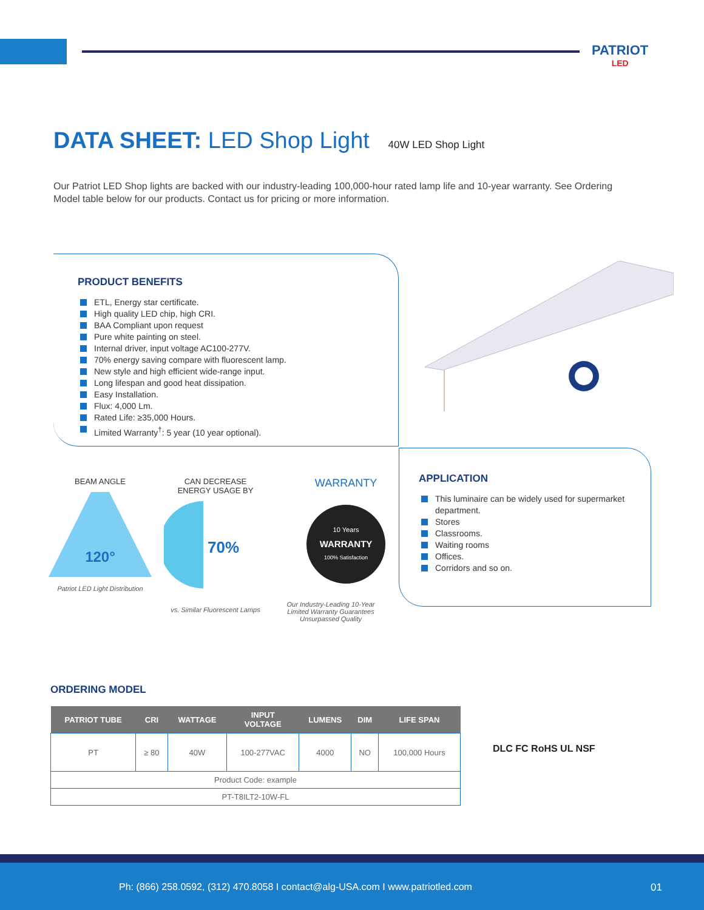PATRIOT
LED
DATA SHEET: LED Shop Light 40W LED Shop Light
Our Patriot LED Shop lights are backed with our industry-leading 100,000-hour rated lamp life and 10-year warranty. See Ordering Model table below for our products. Contact us for pricing or more information.
PRODUCT BENEFITS
ETL, Energy star certificate.
High quality LED chip, high CRI.
BAA Compliant upon request
Pure white painting on steel.
Internal driver, input voltage AC100-277V.
70% energy saving compare with fluorescent lamp.
New style and high efficient wide-range input.
Long lifespan and good heat dissipation.
Easy Installation.
Flux: 4,000 Lm.
Rated Life: ≥35,000 Hours.
Limited Warranty<sup>†</sup>: 5 year (10 year optional).
BEAM ANGLE
120°
Patriot LED Light Distribution
CAN DECREASE
ENERGY USAGE BY
70%
vs. Similar Fluorescent Lamps
WARRANTY
10 Years
WARRANTY
100% Satisfaction
Our Industry-Leading 10-Year Limited Warranty Guarantees Unsurpassed Quality
APPLICATION
This luminaire can be widely used for supermarket department.
Stores
Classrooms.
Waiting rooms
Offices.
Corridors and so on.
ORDERING MODEL
| PATRIOT TUBE | CRI | WATTAGE | INPUT VOLTAGE | LUMENS | DIM | LIFE SPAN |
| --- | --- | --- | --- | --- | --- | --- |
| PT | ≥ 80 | 40W | 100-277VAC | 4000 | NO | 100,000 Hours |
| Product Code: example | | | | | | |
| PT-T8ILT2-10W-FL | | | | | | |
DLC FC RoHS UL NSF
Ph: (866) 258.0592, (312) 470.8058 I contact@alg-USA.com I www.patriotled.com
01